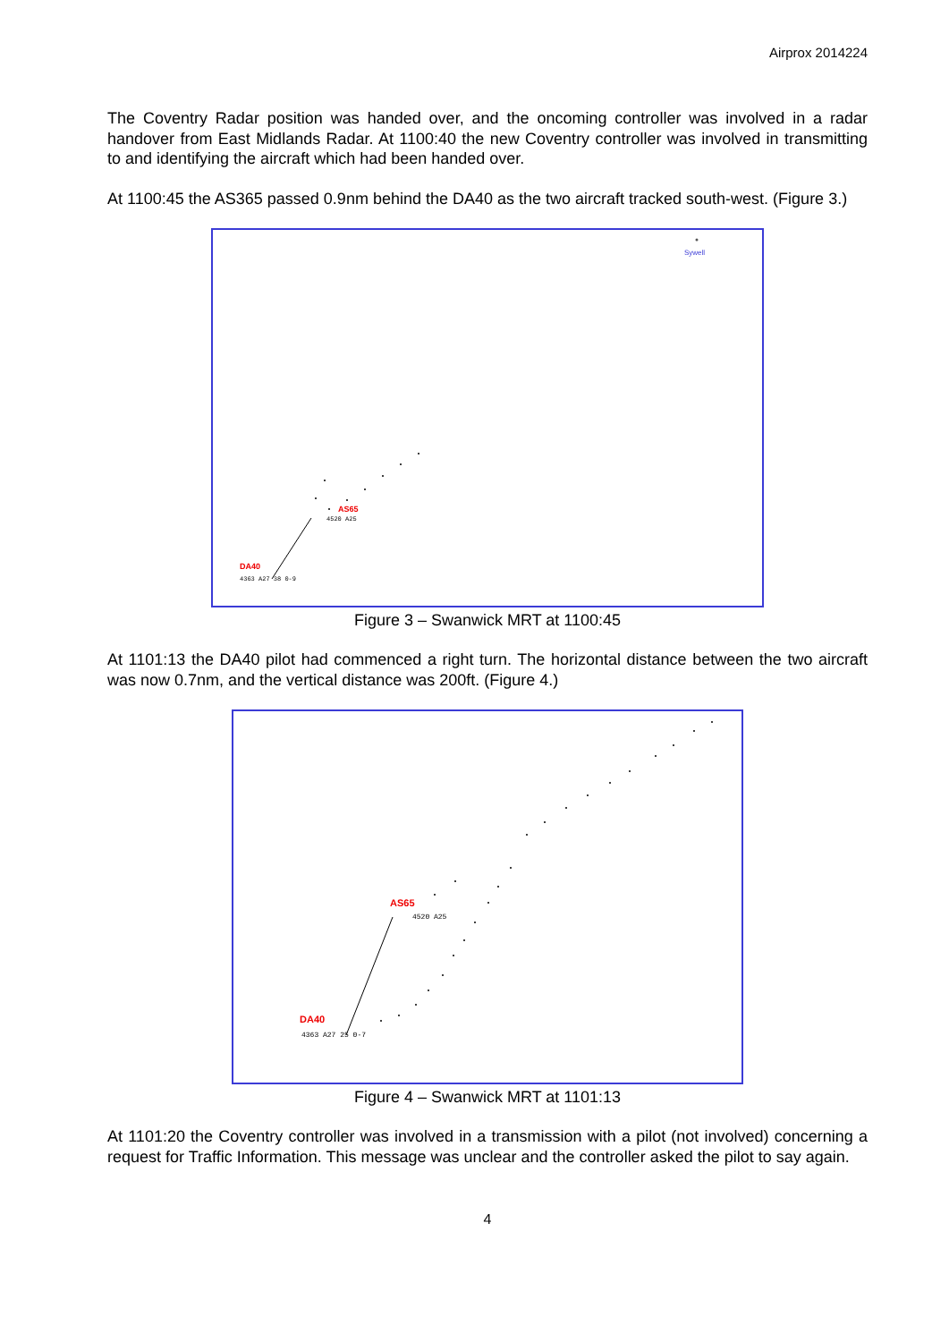Airprox 2014224
The Coventry Radar position was handed over, and the oncoming controller was involved in a radar handover from East Midlands Radar. At 1100:40 the new Coventry controller was involved in transmitting to and identifying the aircraft which had been handed over.
At 1100:45 the AS365 passed 0.9nm behind the DA40 as the two aircraft tracked south-west. (Figure 3.)
Sywell
AS65
4520 A25
DA40
4363 A27 38 0-9
Figure 3 – Swanwick MRT at 1100:45
At 1101:13 the DA40 pilot had commenced a right turn. The horizontal distance between the two aircraft was now 0.7nm, and the vertical distance was 200ft. (Figure 4.)
AS65
4520 A25
DA40
4363 A27 25 0-7
Figure 4 – Swanwick MRT at 1101:13
At 1101:20 the Coventry controller was involved in a transmission with a pilot (not involved) concerning a request for Traffic Information. This message was unclear and the controller asked the pilot to say again.
4